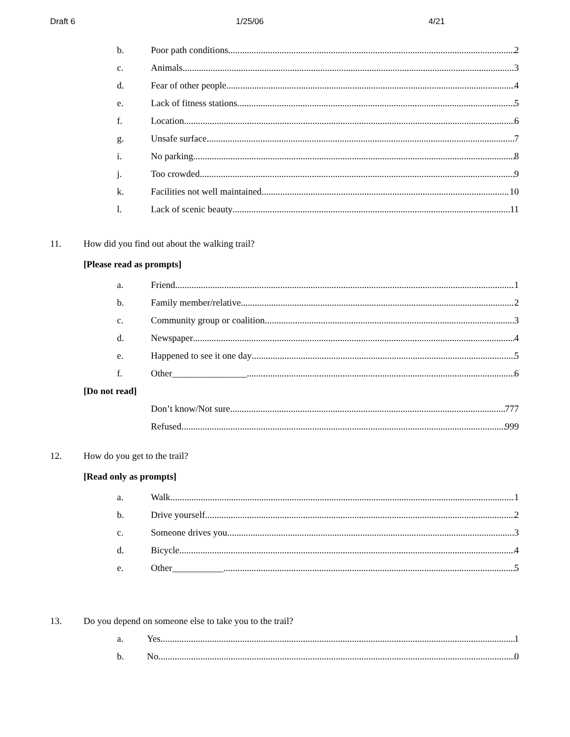Draft 6 1/25/06 4/21
b. Poor path conditions 2
c. Animals 3
d. Fear of other people 4
e. Lack of fitness stations 5
f. Location 6
g. Unsafe surface 7
i. No parking 8
j. Too crowded 9
k. Facilities not well maintained 10
l. Lack of scenic beauty 11
11. How did you find out about the walking trail?
[Please read as prompts]
a. Friend 1
b. Family member/relative 2
c. Community group or coalition 3
d. Newspaper 4
e. Happened to see it one day 5
f. Other________________ 6
[Do not read]
Don’t know/Not sure 777
Refused 999
12. How do you get to the trail?
[Read only as prompts]
a. Walk 1
b. Drive yourself 2
c. Someone drives you 3
d. Bicycle 4
e. Other___________ 5
13. Do you depend on someone else to take you to the trail?
a. Yes 1
b. No 0